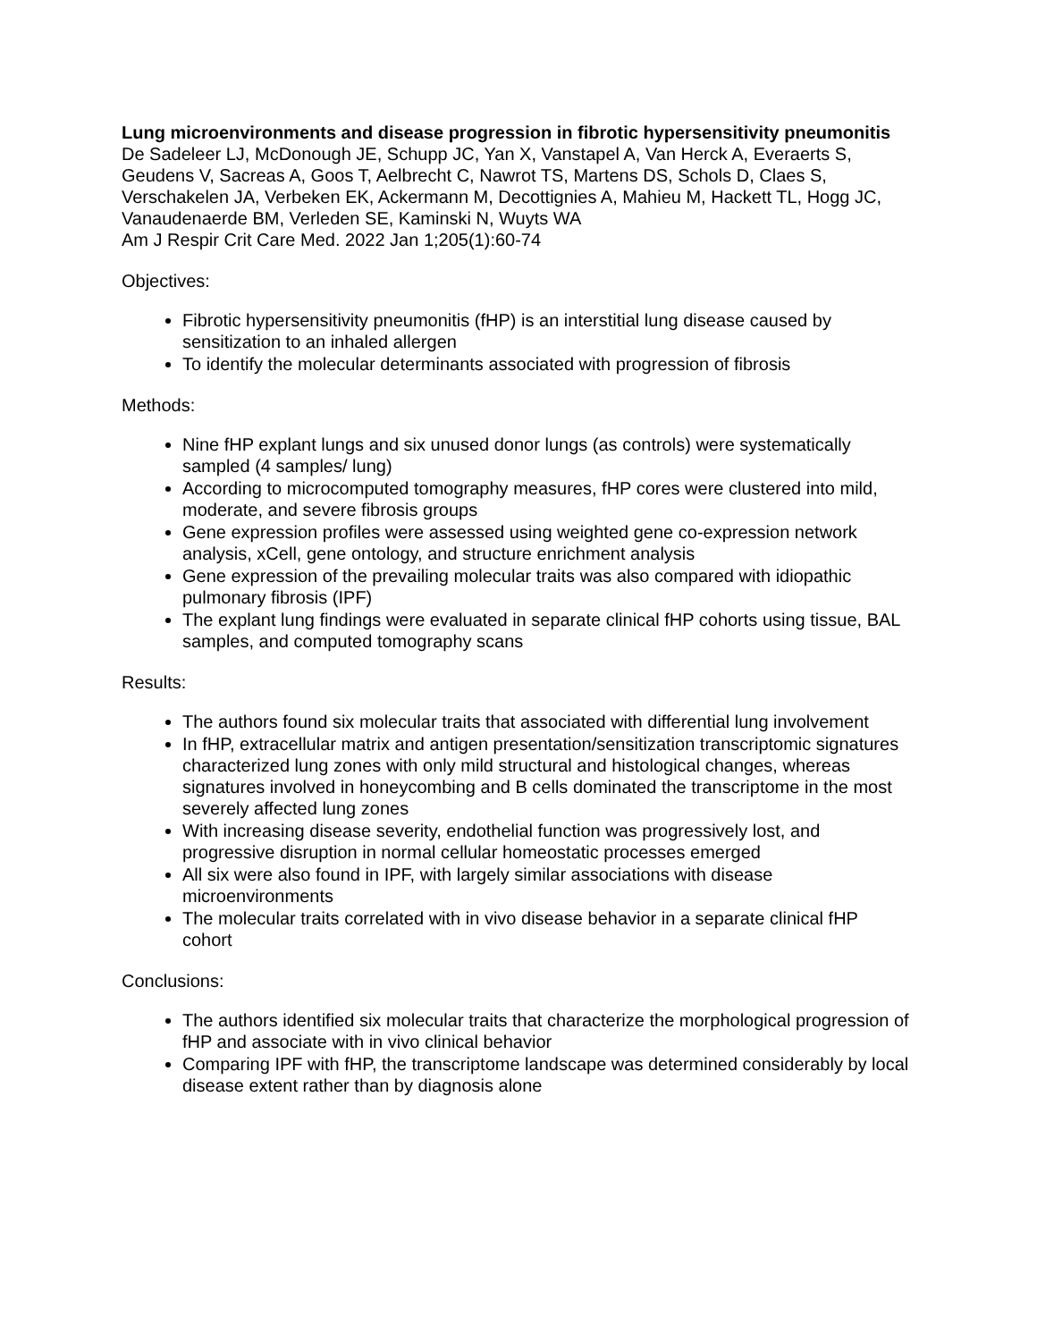Lung microenvironments and disease progression in fibrotic hypersensitivity pneumonitis
De Sadeleer LJ, McDonough JE, Schupp JC, Yan X, Vanstapel A, Van Herck A, Everaerts S, Geudens V, Sacreas A, Goos T, Aelbrecht C, Nawrot TS, Martens DS, Schols D, Claes S, Verschakelen JA, Verbeken EK, Ackermann M, Decottignies A, Mahieu M, Hackett TL, Hogg JC, Vanaudenaerde BM, Verleden SE, Kaminski N, Wuyts WA
Am J Respir Crit Care Med. 2022 Jan 1;205(1):60-74
Objectives:
Fibrotic hypersensitivity pneumonitis (fHP) is an interstitial lung disease caused by sensitization to an inhaled allergen
To identify the molecular determinants associated with progression of fibrosis
Methods:
Nine fHP explant lungs and six unused donor lungs (as controls) were systematically sampled (4 samples/ lung)
According to microcomputed tomography measures, fHP cores were clustered into mild, moderate, and severe fibrosis groups
Gene expression profiles were assessed using weighted gene co-expression network analysis, xCell, gene ontology, and structure enrichment analysis
Gene expression of the prevailing molecular traits was also compared with idiopathic pulmonary fibrosis (IPF)
The explant lung findings were evaluated in separate clinical fHP cohorts using tissue, BAL samples, and computed tomography scans
Results:
The authors found six molecular traits that associated with differential lung involvement
In fHP, extracellular matrix and antigen presentation/sensitization transcriptomic signatures characterized lung zones with only mild structural and histological changes, whereas signatures involved in honeycombing and B cells dominated the transcriptome in the most severely affected lung zones
With increasing disease severity, endothelial function was progressively lost, and progressive disruption in normal cellular homeostatic processes emerged
All six were also found in IPF, with largely similar associations with disease microenvironments
The molecular traits correlated with in vivo disease behavior in a separate clinical fHP cohort
Conclusions:
The authors identified six molecular traits that characterize the morphological progression of fHP and associate with in vivo clinical behavior
Comparing IPF with fHP, the transcriptome landscape was determined considerably by local disease extent rather than by diagnosis alone